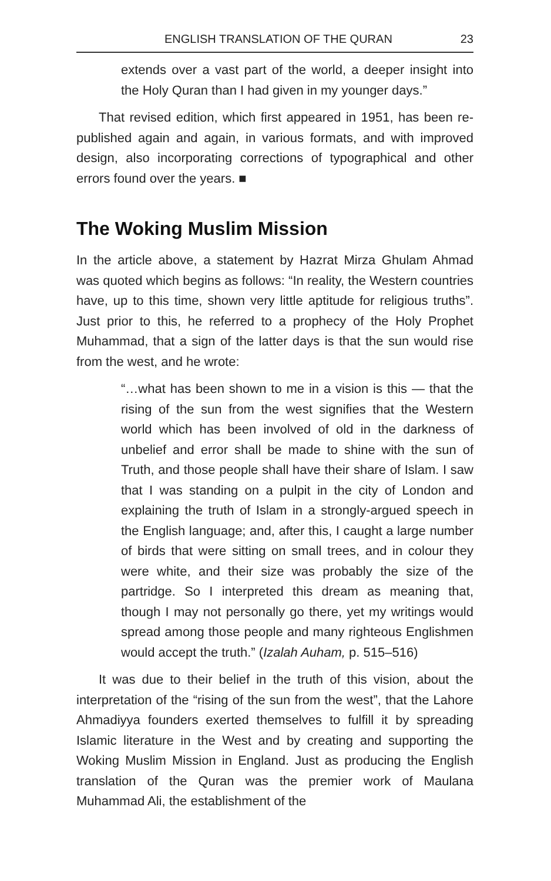ENGLISH TRANSLATION OF THE QURAN 23
extends over a vast part of the world, a deeper insight into the Holy Quran than I had given in my younger days.”
That revised edition, which first appeared in 1951, has been re-published again and again, in various formats, and with improved design, also incorporating corrections of typographical and other errors found over the years. ■
The Woking Muslim Mission
In the article above, a statement by Hazrat Mirza Ghulam Ahmad was quoted which begins as follows: “In reality, the Western countries have, up to this time, shown very little aptitude for religious truths”. Just prior to this, he referred to a prophecy of the Holy Prophet Muhammad, that a sign of the latter days is that the sun would rise from the west, and he wrote:
“…what has been shown to me in a vision is this — that the rising of the sun from the west signifies that the Western world which has been involved of old in the darkness of unbelief and error shall be made to shine with the sun of Truth, and those people shall have their share of Islam. I saw that I was standing on a pulpit in the city of London and explaining the truth of Islam in a strongly-argued speech in the English language; and, after this, I caught a large number of birds that were sitting on small trees, and in colour they were white, and their size was probably the size of the partridge. So I interpreted this dream as meaning that, though I may not personally go there, yet my writings would spread among those people and many righteous Englishmen would accept the truth.” (Izalah Auham, p. 515–516)
It was due to their belief in the truth of this vision, about the interpretation of the “rising of the sun from the west”, that the Lahore Ahmadiyya founders exerted themselves to fulfill it by spreading Islamic literature in the West and by creating and supporting the Woking Muslim Mission in England. Just as producing the English translation of the Quran was the premier work of Maulana Muhammad Ali, the establishment of the